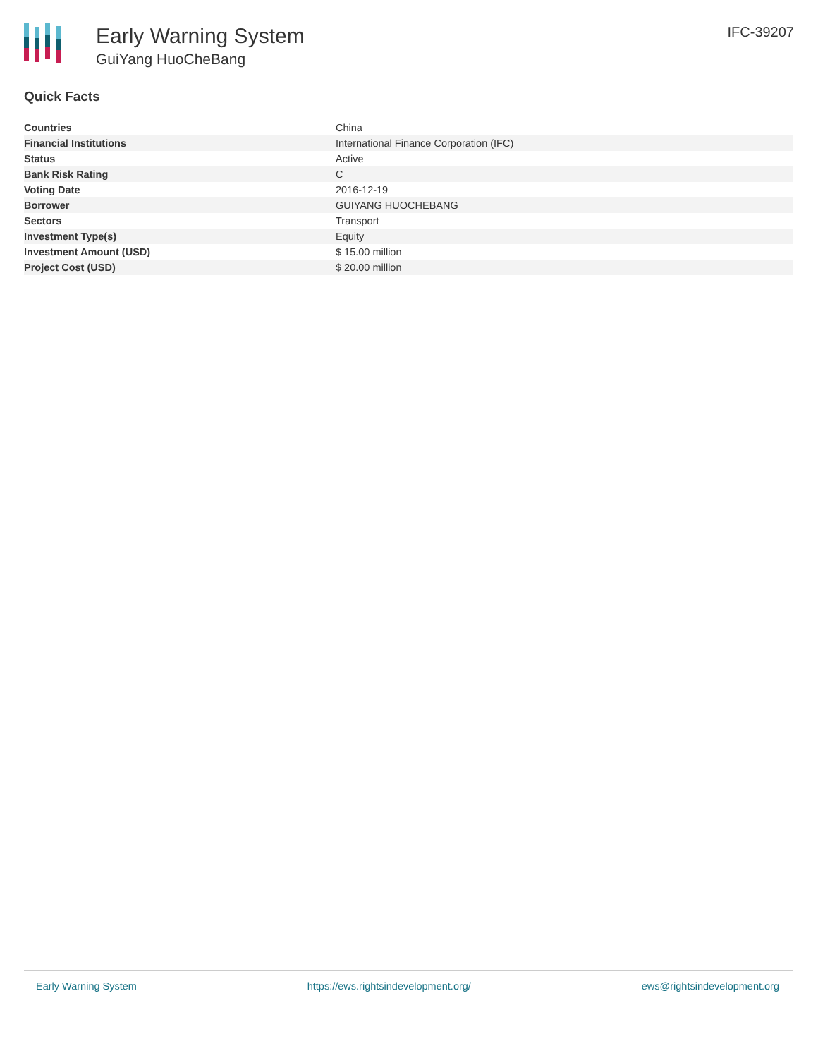Early Warning System
GuiYang HuoCheBang
IFC-39207
Quick Facts
| Countries | China |
| Financial Institutions | International Finance Corporation (IFC) |
| Status | Active |
| Bank Risk Rating | C |
| Voting Date | 2016-12-19 |
| Borrower | GUIYANG HUOCHEBANG |
| Sectors | Transport |
| Investment Type(s) | Equity |
| Investment Amount (USD) | $ 15.00 million |
| Project Cost (USD) | $ 20.00 million |
Early Warning System https://ews.rightsindevelopment.org/ ews@rightsindevelopment.org